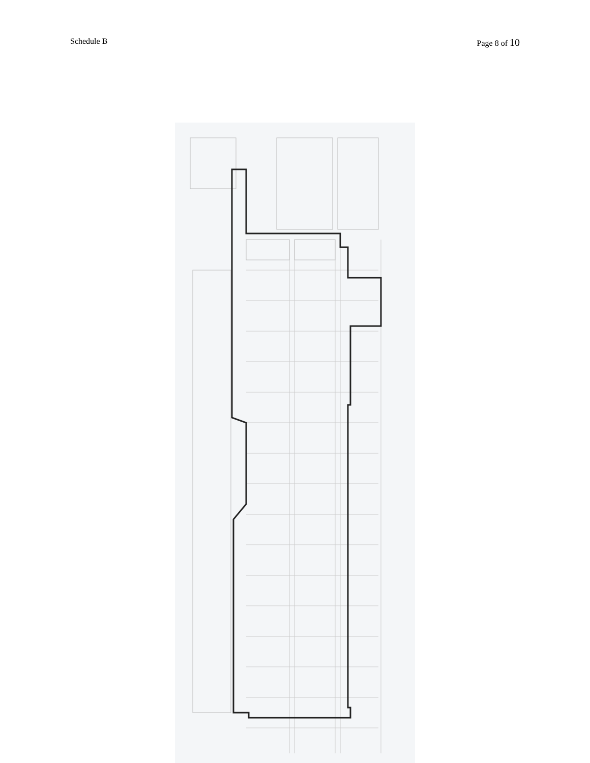Schedule B Page 8 of 10
120 ST. 104 AVE. 119 ST. 106 AVE 107 AVE 117 ST. 105 AVE. 106 AVE. 107 AVE. 116 ST. 108 AVE. 109 ST. 105 ST. 101 ST. 104 AVE. 105 AVE.